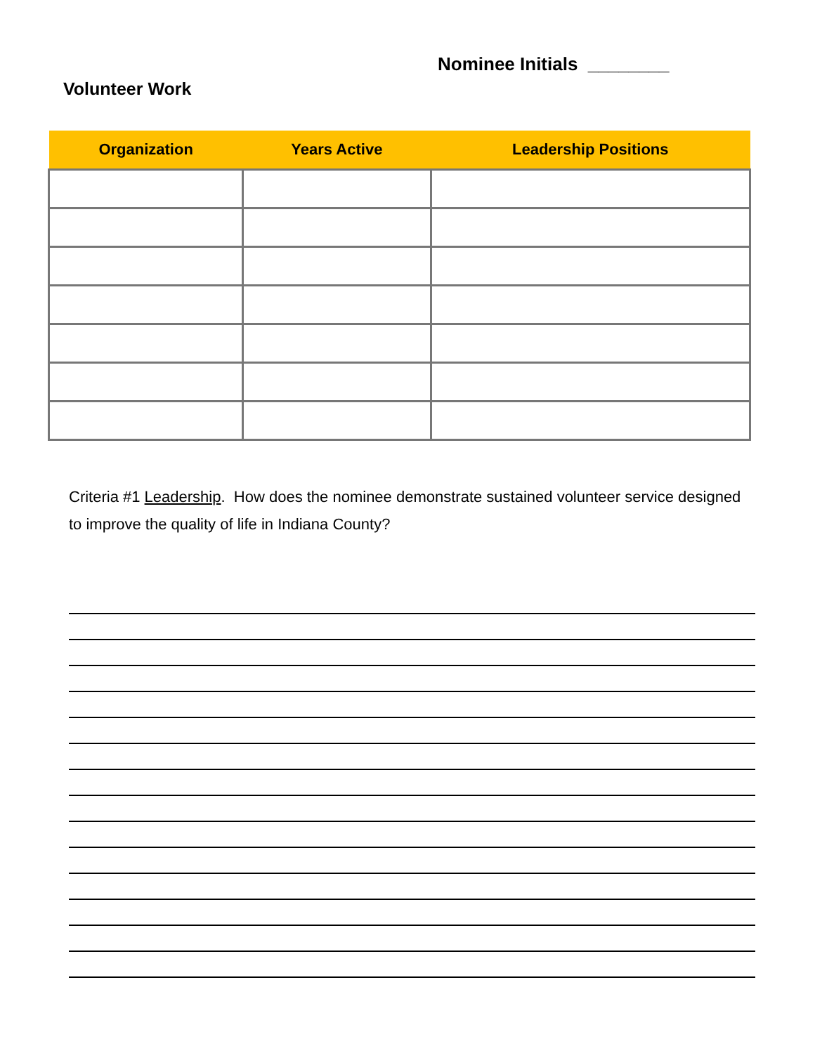Nominee Initials ________
Volunteer Work
| Organization | Years Active | Leadership Positions |
| --- | --- | --- |
Criteria #1 Leadership. How does the nominee demonstrate sustained volunteer service designed to improve the quality of life in Indiana County?